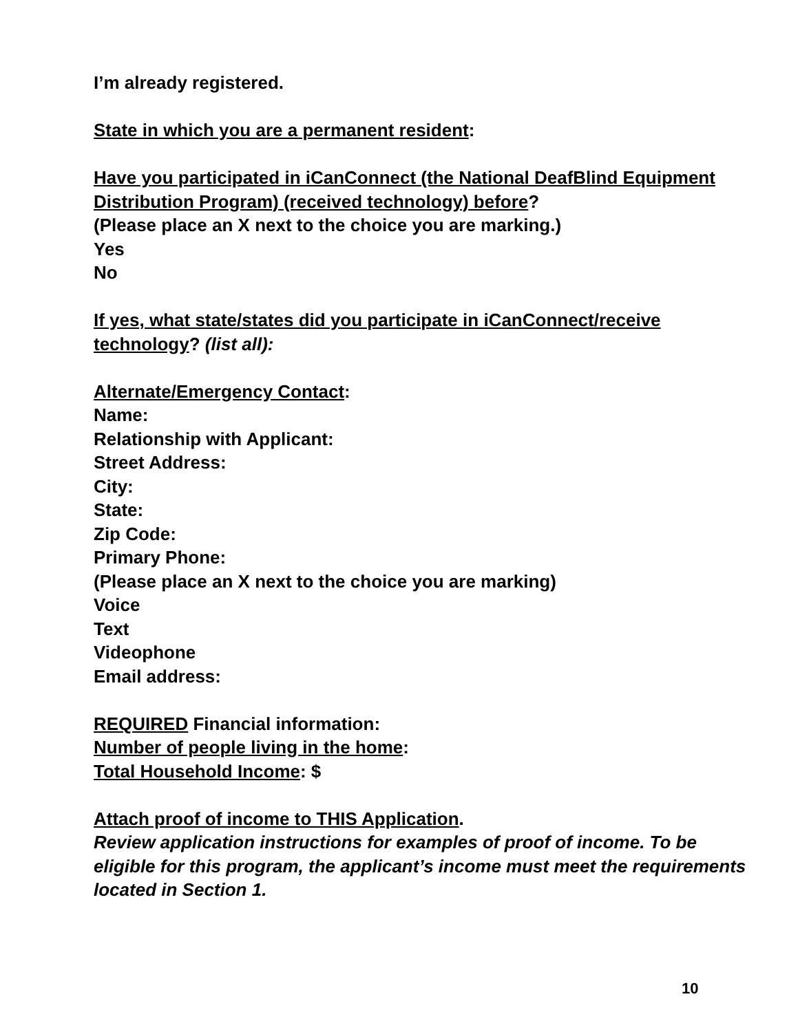I’m already registered.
State in which you are a permanent resident:
Have you participated in iCanConnect (the National DeafBlind Equipment Distribution Program) (received technology) before?
(Please place an X next to the choice you are marking.)
Yes
No
If yes, what state/states did you participate in iCanConnect/receive technology? (list all):
Alternate/Emergency Contact:
Name:
Relationship with Applicant:
Street Address:
City:
State:
Zip Code:
Primary Phone:
(Please place an X next to the choice you are marking)
Voice
Text
Videophone
Email address:
REQUIRED Financial information:
Number of people living in the home:
Total Household Income: $
Attach proof of income to THIS Application.
Review application instructions for examples of proof of income. To be eligible for this program, the applicant’s income must meet the requirements located in Section 1.
10